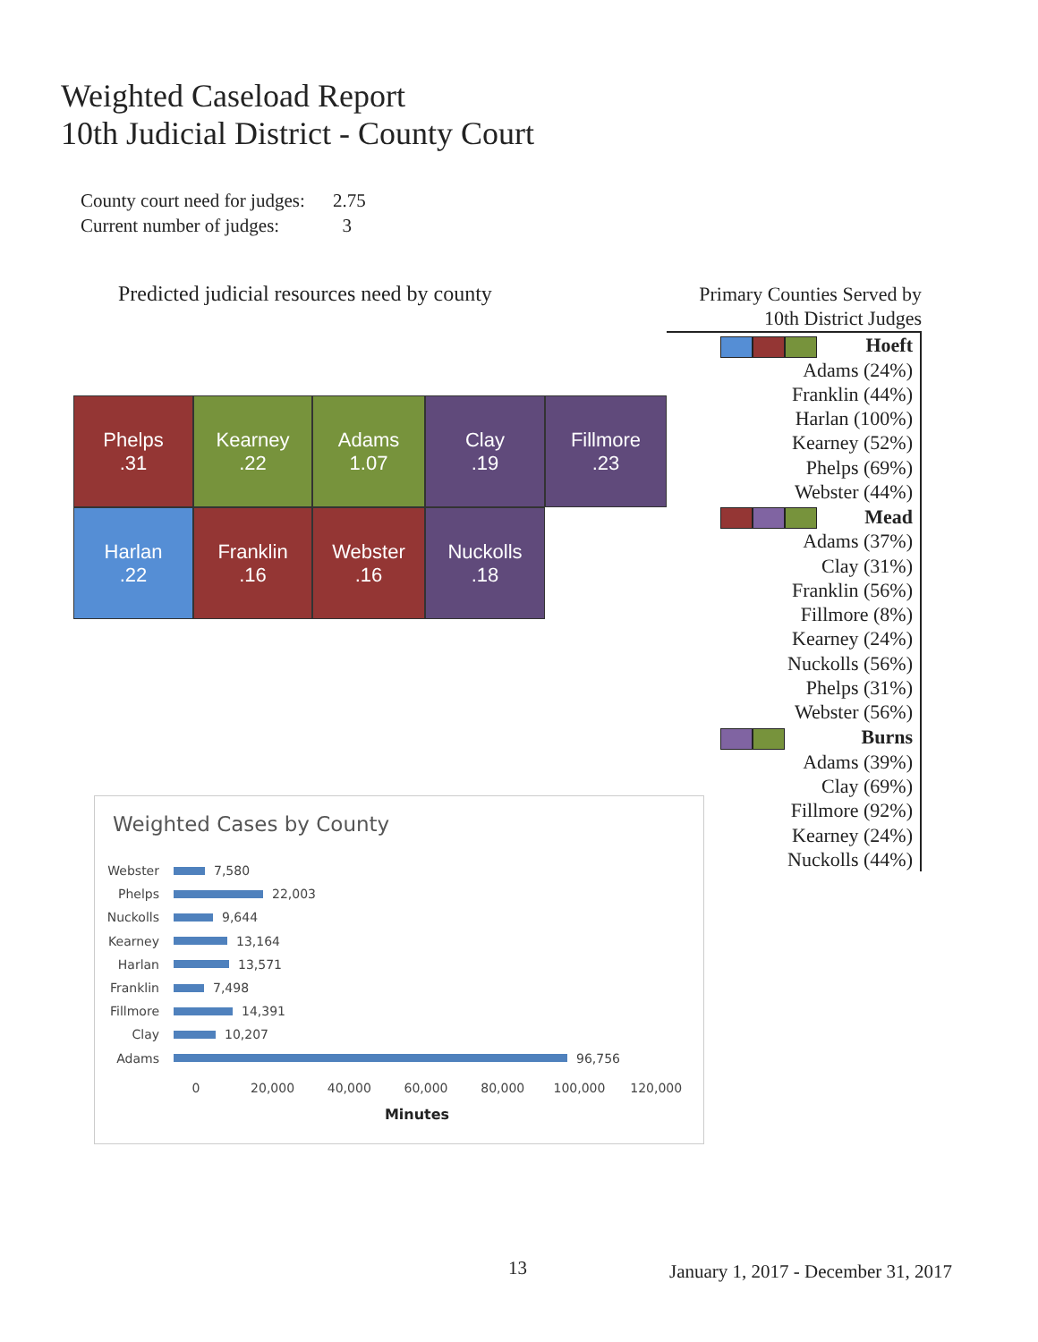Weighted Caseload Report
10th Judicial District - County Court
County court need for judges: 2.75
Current number of judges: 3
Predicted judicial resources need by county
Phelps
.31
Kearney
.22
Adams
1.07
Clay
.19
Fillmore
.23
Harlan
.22
Franklin
.16
Webster
.16
Nuckolls
.18
Primary Counties Served by
10th District Judges
Hoeft
Adams (24%)
Franklin (44%)
Harlan (100%)
Kearney (52%)
Phelps (69%)
Webster (44%)
Mead
Adams (37%)
Clay (31%)
Franklin (56%)
Fillmore (8%)
Kearney (24%)
Nuckolls (56%)
Phelps (31%)
Webster (56%)
Burns
Adams (39%)
Clay (69%)
Fillmore (92%)
Kearney (24%)
Nuckolls (44%)
Weighted Cases by County
Webster 7,580
Phelps 22,003
Nuckolls 9,644
Kearney 13,164
Harlan 13,571
Franklin 7,498
Fillmore 14,391
Clay 10,207
Adams 96,756
0 20,000 40,000 60,000 80,000 100,000 120,000
Minutes
13 January 1, 2017 - December 31, 2017